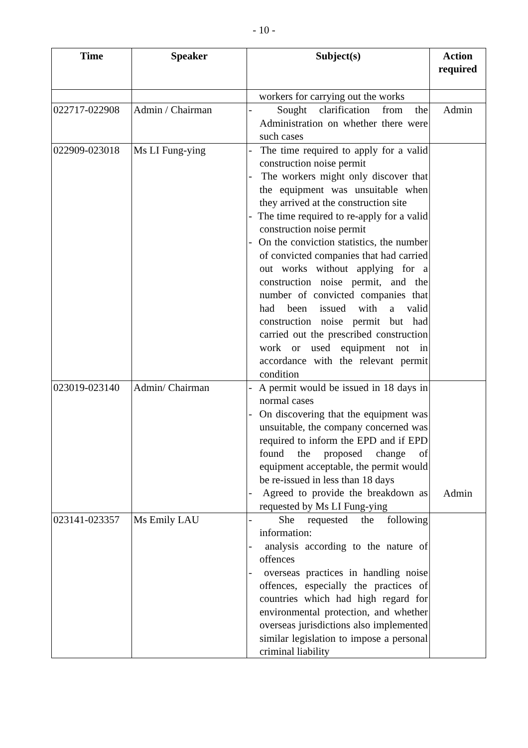- 10 -
| Time | Speaker | Subject(s) | Action required |
| --- | --- | --- | --- |
| | | workers for carrying out the works | |
| 022717-022908 | Admin / Chairman | - Sought clarification from the Administration on whether there were such cases | Admin |
| 022909-023018 | Ms LI Fung-ying | - The time required to apply for a valid construction noise permit - The workers might only discover that the equipment was unsuitable when they arrived at the construction site - The time required to re-apply for a valid construction noise permit - On the conviction statistics, the number of convicted companies that had carried out works without applying for a construction noise permit, and the number of convicted companies that had been issued with a valid construction noise permit but had carried out the prescribed construction work or used equipment not in accordance with the relevant permit condition | |
| 023019-023140 | Admin/ Chairman | - A permit would be issued in 18 days in normal cases - On discovering that the equipment was unsuitable, the company concerned was required to inform the EPD and if EPD found the proposed change of equipment acceptable, the permit would be re-issued in less than 18 days - Agreed to provide the breakdown as requested by Ms LI Fung-ying | Admin |
| 023141-023357 | Ms Emily LAU | - She requested the following information: - analysis according to the nature of offences - overseas practices in handling noise offences, especially the practices of countries which had high regard for environmental protection, and whether overseas jurisdictions also implemented similar legislation to impose a personal criminal liability | |